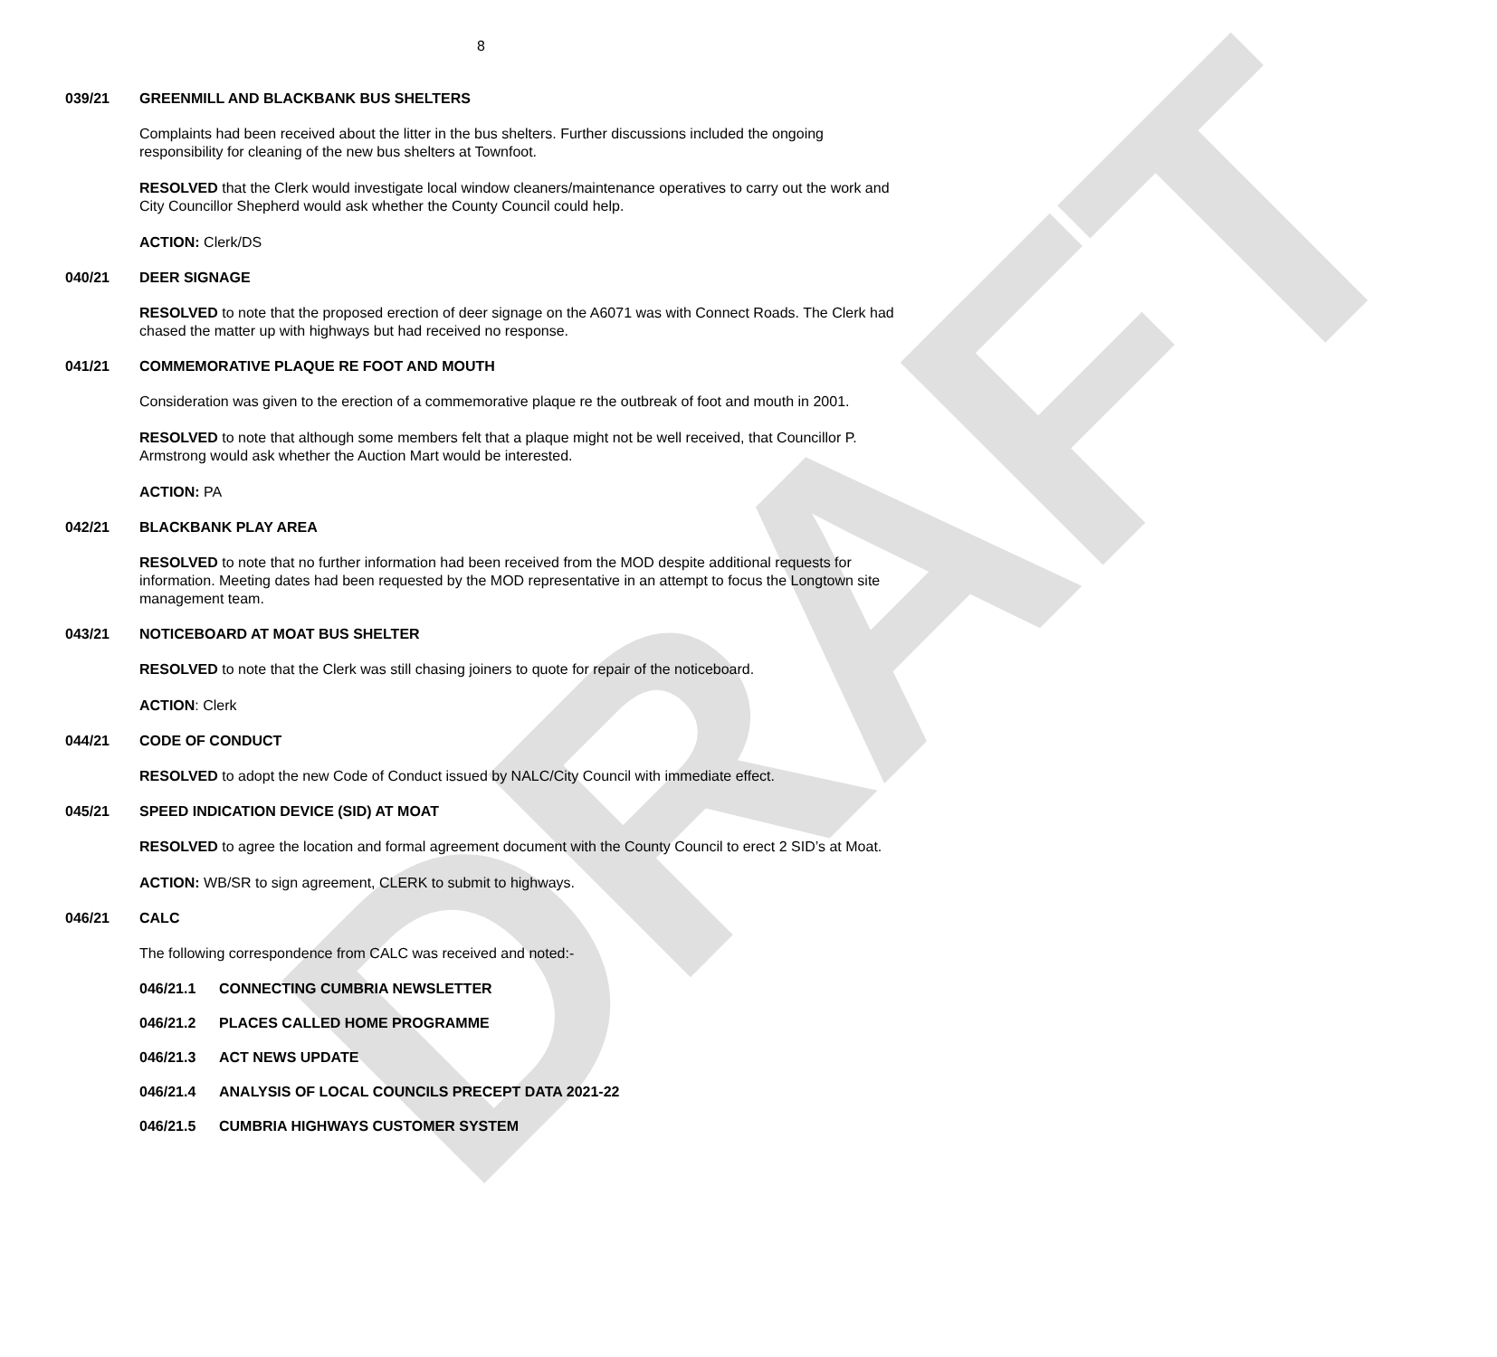DRAFT
8
039/21 GREENMILL AND BLACKBANK BUS SHELTERS
Complaints had been received about the litter in the bus shelters. Further discussions included the ongoing responsibility for cleaning of the new bus shelters at Townfoot.
RESOLVED that the Clerk would investigate local window cleaners/maintenance operatives to carry out the work and City Councillor Shepherd would ask whether the County Council could help.
ACTION: Clerk/DS
040/21 DEER SIGNAGE
RESOLVED to note that the proposed erection of deer signage on the A6071 was with Connect Roads. The Clerk had chased the matter up with highways but had received no response.
041/21 COMMEMORATIVE PLAQUE RE FOOT AND MOUTH
Consideration was given to the erection of a commemorative plaque re the outbreak of foot and mouth in 2001.
RESOLVED to note that although some members felt that a plaque might not be well received, that Councillor P. Armstrong would ask whether the Auction Mart would be interested.
ACTION: PA
042/21 BLACKBANK PLAY AREA
RESOLVED to note that no further information had been received from the MOD despite additional requests for information. Meeting dates had been requested by the MOD representative in an attempt to focus the Longtown site management team.
043/21 NOTICEBOARD AT MOAT BUS SHELTER
RESOLVED to note that the Clerk was still chasing joiners to quote for repair of the noticeboard.
ACTION: Clerk
044/21 CODE OF CONDUCT
RESOLVED to adopt the new Code of Conduct issued by NALC/City Council with immediate effect.
045/21 SPEED INDICATION DEVICE (SID) AT MOAT
RESOLVED to agree the location and formal agreement document with the County Council to erect 2 SID’s at Moat.
ACTION: WB/SR to sign agreement, CLERK to submit to highways.
046/21 CALC
The following correspondence from CALC was received and noted:-
046/21.1 CONNECTING CUMBRIA NEWSLETTER
046/21.2 PLACES CALLED HOME PROGRAMME
046/21.3 ACT NEWS UPDATE
046/21.4 ANALYSIS OF LOCAL COUNCILS PRECEPT DATA 2021-22
046/21.5 CUMBRIA HIGHWAYS CUSTOMER SYSTEM